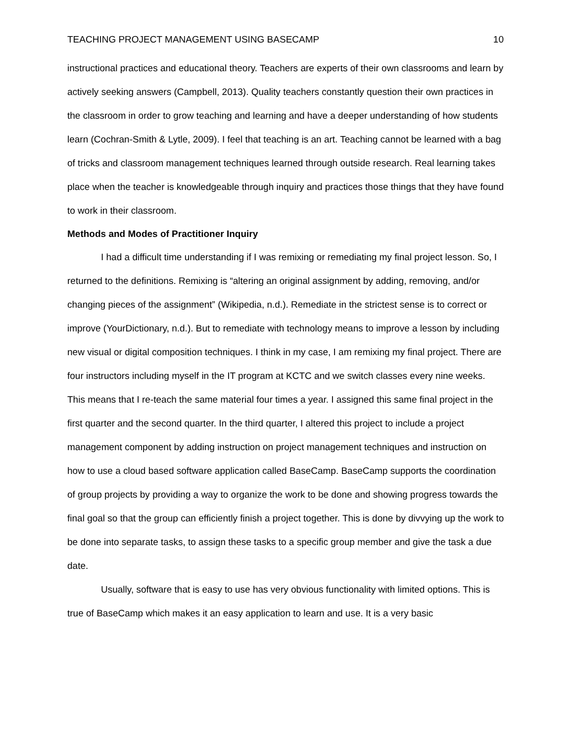TEACHING PROJECT MANAGEMENT USING BASECAMP 10
instructional practices and educational theory. Teachers are experts of their own classrooms and learn by actively seeking answers (Campbell, 2013). Quality teachers constantly question their own practices in the classroom in order to grow teaching and learning and have a deeper understanding of how students learn (Cochran-Smith & Lytle, 2009). I feel that teaching is an art. Teaching cannot be learned with a bag of tricks and classroom management techniques learned through outside research. Real learning takes place when the teacher is knowledgeable through inquiry and practices those things that they have found to work in their classroom.
Methods and Modes of Practitioner Inquiry
I had a difficult time understanding if I was remixing or remediating my final project lesson. So, I returned to the definitions. Remixing is “altering an original assignment by adding, removing, and/or changing pieces of the assignment” (Wikipedia, n.d.). Remediate in the strictest sense is to correct or improve (YourDictionary, n.d.). But to remediate with technology means to improve a lesson by including new visual or digital composition techniques. I think in my case, I am remixing my final project. There are four instructors including myself in the IT program at KCTC and we switch classes every nine weeks. This means that I re-teach the same material four times a year. I assigned this same final project in the first quarter and the second quarter. In the third quarter, I altered this project to include a project management component by adding instruction on project management techniques and instruction on how to use a cloud based software application called BaseCamp. BaseCamp supports the coordination of group projects by providing a way to organize the work to be done and showing progress towards the final goal so that the group can efficiently finish a project together. This is done by divvying up the work to be done into separate tasks, to assign these tasks to a specific group member and give the task a due date.
Usually, software that is easy to use has very obvious functionality with limited options. This is true of BaseCamp which makes it an easy application to learn and use. It is a very basic